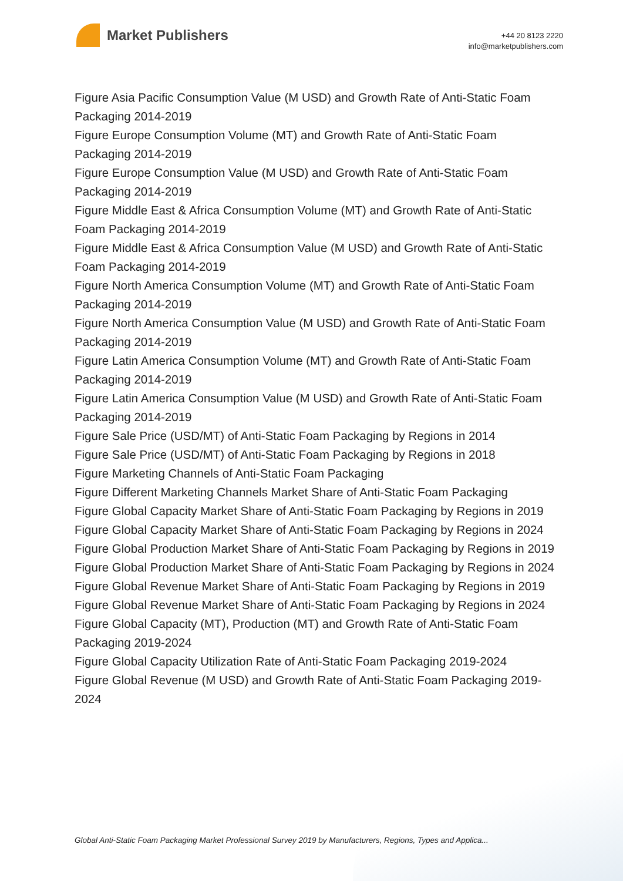Market Publishers
+44 20 8123 2220
info@marketpublishers.com
Figure Asia Pacific Consumption Value (M USD) and Growth Rate of Anti-Static Foam Packaging 2014-2019
Figure Europe Consumption Volume (MT) and Growth Rate of Anti-Static Foam Packaging 2014-2019
Figure Europe Consumption Value (M USD) and Growth Rate of Anti-Static Foam Packaging 2014-2019
Figure Middle East & Africa Consumption Volume (MT) and Growth Rate of Anti-Static Foam Packaging 2014-2019
Figure Middle East & Africa Consumption Value (M USD) and Growth Rate of Anti-Static Foam Packaging 2014-2019
Figure North America Consumption Volume (MT) and Growth Rate of Anti-Static Foam Packaging 2014-2019
Figure North America Consumption Value (M USD) and Growth Rate of Anti-Static Foam Packaging 2014-2019
Figure Latin America Consumption Volume (MT) and Growth Rate of Anti-Static Foam Packaging 2014-2019
Figure Latin America Consumption Value (M USD) and Growth Rate of Anti-Static Foam Packaging 2014-2019
Figure Sale Price (USD/MT) of Anti-Static Foam Packaging by Regions in 2014
Figure Sale Price (USD/MT) of Anti-Static Foam Packaging by Regions in 2018
Figure Marketing Channels of Anti-Static Foam Packaging
Figure Different Marketing Channels Market Share of Anti-Static Foam Packaging
Figure Global Capacity Market Share of Anti-Static Foam Packaging by Regions in 2019
Figure Global Capacity Market Share of Anti-Static Foam Packaging by Regions in 2024
Figure Global Production Market Share of Anti-Static Foam Packaging by Regions in 2019
Figure Global Production Market Share of Anti-Static Foam Packaging by Regions in 2024
Figure Global Revenue Market Share of Anti-Static Foam Packaging by Regions in 2019
Figure Global Revenue Market Share of Anti-Static Foam Packaging by Regions in 2024
Figure Global Capacity (MT), Production (MT) and Growth Rate of Anti-Static Foam Packaging 2019-2024
Figure Global Capacity Utilization Rate of Anti-Static Foam Packaging 2019-2024
Figure Global Revenue (M USD) and Growth Rate of Anti-Static Foam Packaging 2019-2024
Global Anti-Static Foam Packaging Market Professional Survey 2019 by Manufacturers, Regions, Types and Applica...